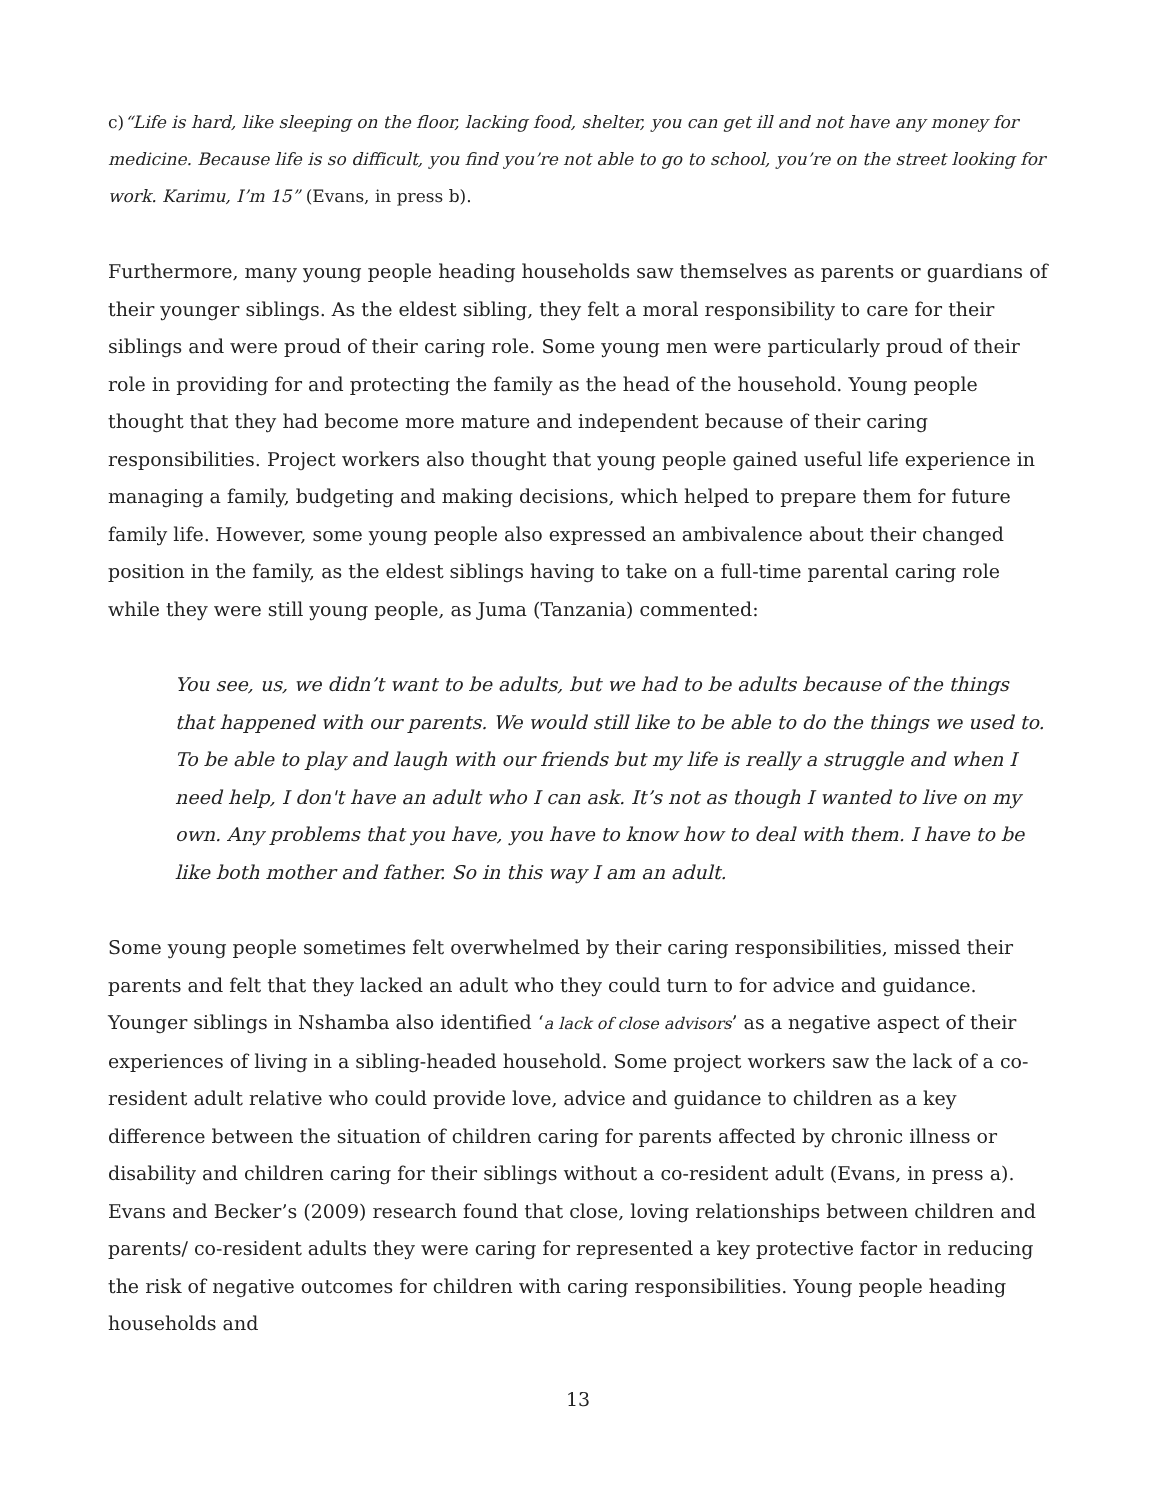c)“Life is hard, like sleeping on the floor, lacking food, shelter, you can get ill and not have any money for medicine. Because life is so difficult, you find you’re not able to go to school, you’re on the street looking for work. Karimu, I’m 15” (Evans, in press b).
Furthermore, many young people heading households saw themselves as parents or guardians of their younger siblings. As the eldest sibling, they felt a moral responsibility to care for their siblings and were proud of their caring role. Some young men were particularly proud of their role in providing for and protecting the family as the head of the household. Young people thought that they had become more mature and independent because of their caring responsibilities. Project workers also thought that young people gained useful life experience in managing a family, budgeting and making decisions, which helped to prepare them for future family life. However, some young people also expressed an ambivalence about their changed position in the family, as the eldest siblings having to take on a full-time parental caring role while they were still young people, as Juma (Tanzania) commented:
You see, us, we didn’t want to be adults, but we had to be adults because of the things that happened with our parents. We would still like to be able to do the things we used to. To be able to play and laugh with our friends but my life is really a struggle and when I need help, I don't have an adult who I can ask. It’s not as though I wanted to live on my own. Any problems that you have, you have to know how to deal with them. I have to be like both mother and father. So in this way I am an adult.
Some young people sometimes felt overwhelmed by their caring responsibilities, missed their parents and felt that they lacked an adult who they could turn to for advice and guidance. Younger siblings in Nshamba also identified ‘a lack of close advisors’ as a negative aspect of their experiences of living in a sibling-headed household. Some project workers saw the lack of a co-resident adult relative who could provide love, advice and guidance to children as a key difference between the situation of children caring for parents affected by chronic illness or disability and children caring for their siblings without a co-resident adult (Evans, in press a). Evans and Becker’s (2009) research found that close, loving relationships between children and parents/ co-resident adults they were caring for represented a key protective factor in reducing the risk of negative outcomes for children with caring responsibilities. Young people heading households and
13